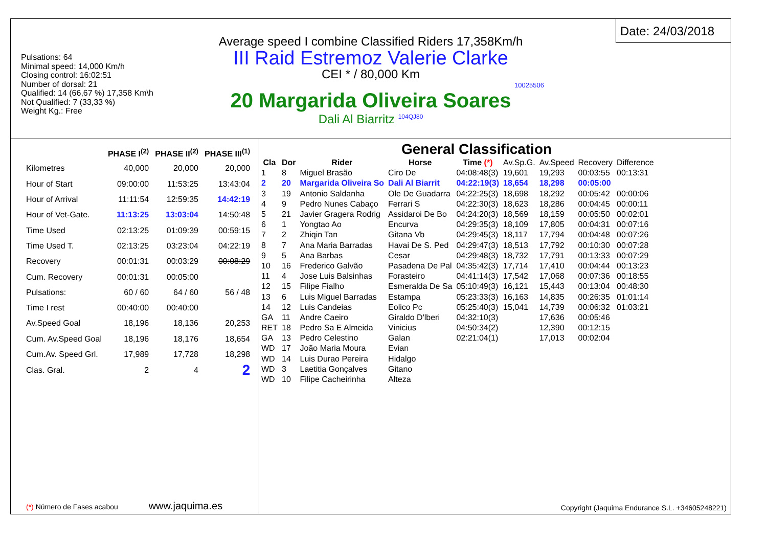Pulsations: 64
Minimal speed: 14,000 Km/h
Closing control: 16:02:51
Number of dorsal: 21
Qualified: 14 (66,67 %) 17,358 Km\h
Not Qualified: 7 (33,33 %)
Weight Kg.: Free
Average speed I combine Classified Riders 17,358Km/h
III Raid Estremoz Valerie Clarke
CEI * / 80,000 Km
10025506
20 Margarida Oliveira Soares
Dali Al Biarritz <sup>104QJ80</sup>
Date: 24/03/2018
| | PHASE I<sup>(2)</sup> | PHASE II<sup>(2)</sup> | PHASE III<sup>(1)</sup> |
| --- | --- | --- | --- |
| Kilometres | 40,000 | 20,000 | 20,000 |
| Hour of Start | 09:00:00 | 11:53:25 | 13:43:04 |
| Hour of Arrival | 11:11:54 | 12:59:35 | 14:42:19 |
| Hour of Vet-Gate. | 11:13:25 | 13:03:04 | 14:50:48 |
| Time Used | 02:13:25 | 01:09:39 | 00:59:15 |
| Time Used T. | 02:13:25 | 03:23:04 | 04:22:19 |
| Recovery | 00:01:31 | 00:03:29 | 00:08:29 |
| Cum. Recovery | 00:01:31 | 00:05:00 | |
| Pulsations: | 60 / 60 | 64 / 60 | 56 / 48 |
| Time I rest | 00:40:00 | 00:40:00 | |
| Av.Speed Goal | 18,196 | 18,136 | 20,253 |
| Cum. Av.Speed Goal | 18,196 | 18,176 | 18,654 |
| Cum.Av. Speed Grl. | 17,989 | 17,728 | 18,298 |
| Clas. Gral. | 2 | 4 | 2 |
(*) Número de Fases acabou www.jaquima.es
General Classification
| Cla | Dor | Rider | Horse | Time (*) | Av.Sp.G. | Av.Speed | Recovery | Difference |
| --- | --- | --- | --- | --- | --- | --- | --- | --- |
| 1 | 8 | Miguel Brasão | Ciro De | 04:08:48(3) | 19,601 | 19,293 | 00:03:55 | 00:13:31 |
| 2 | 20 | Margarida Oliveira So | Dali Al Biarrit | 04:22:19(3) | 18,654 | 18,298 | 00:05:00 | |
| 3 | 19 | Antonio Saldanha | Ole De Guadarra | 04:22:25(3) | 18,698 | 18,292 | 00:05:42 | 00:00:06 |
| 4 | 9 | Pedro Nunes Cabaço | Ferrari S | 04:22:30(3) | 18,623 | 18,286 | 00:04:45 | 00:00:11 |
| 5 | 21 | Javier Gragera Rodrig | Assidaroi De Bo | 04:24:20(3) | 18,569 | 18,159 | 00:05:50 | 00:02:01 |
| 6 | 1 | Yongtao Ao | Encurva | 04:29:35(3) | 18,109 | 17,805 | 00:04:31 | 00:07:16 |
| 7 | 2 | Zhiqin Tan | Gitana Vb | 04:29:45(3) | 18,117 | 17,794 | 00:04:48 | 00:07:26 |
| 8 | 7 | Ana Maria Barradas | Havai De S. Ped | 04:29:47(3) | 18,513 | 17,792 | 00:10:30 | 00:07:28 |
| 9 | 5 | Ana Barbas | Cesar | 04:29:48(3) | 18,732 | 17,791 | 00:13:33 | 00:07:29 |
| 10 | 16 | Frederico Galvão | Pasadena De Pal | 04:35:42(3) | 17,714 | 17,410 | 00:04:44 | 00:13:23 |
| 11 | 4 | Jose Luis Balsinhas | Forasteiro | 04:41:14(3) | 17,542 | 17,068 | 00:07:36 | 00:18:55 |
| 12 | 15 | Filipe Fialho | Esmeralda De Sa | 05:10:49(3) | 16,121 | 15,443 | 00:13:04 | 00:48:30 |
| 13 | 6 | Luis Miguel Barradas | Estampa | 05:23:33(3) | 16,163 | 14,835 | 00:26:35 | 01:01:14 |
| 14 | 12 | Luis Candeias | Eolico Pc | 05:25:40(3) | 15,041 | 14,739 | 00:06:32 | 01:03:21 |
| GA | 11 | Andre Caeiro | Giraldo D'lberi | 04:32:10(3) | | 17,636 | 00:05:46 | |
| RET | 18 | Pedro Sa E Almeida | Vinicius | 04:50:34(2) | | 12,390 | 00:12:15 | |
| GA | 13 | Pedro Celestino | Galan | 02:21:04(1) | | 17,013 | 00:02:04 | |
| WD | 17 | João Maria Moura | Evian | | | | | |
| WD | 14 | Luis Durao Pereira | Hidalgo | | | | | |
| WD | 3 | Laetitia Gonçalves | Gitano | | | | | |
| WD | 10 | Filipe Cacheirinha | Alteza | | | | | |
Copyright (Jaquima Endurance S.L. +34605248221)